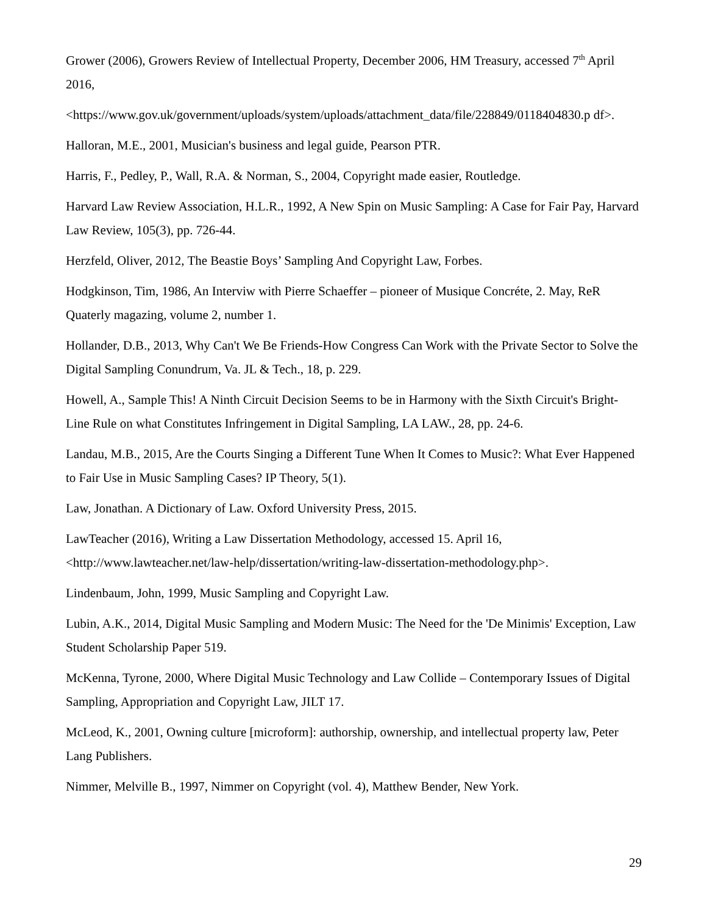Grower (2006), Growers Review of Intellectual Property, December 2006, HM Treasury, accessed 7<sup>th</sup> April 2016,
<https://www.gov.uk/government/uploads/system/uploads/attachment_data/file/228849/0118404830.p df>.
Halloran, M.E., 2001, Musician's business and legal guide, Pearson PTR.
Harris, F., Pedley, P., Wall, R.A. & Norman, S., 2004, Copyright made easier, Routledge.
Harvard Law Review Association, H.L.R., 1992, A New Spin on Music Sampling: A Case for Fair Pay, Harvard Law Review, 105(3), pp. 726-44.
Herzfeld, Oliver, 2012, The Beastie Boys’ Sampling And Copyright Law, Forbes.
Hodgkinson, Tim, 1986, An Interviw with Pierre Schaeffer – pioneer of Musique Concréte, 2. May, ReR Quaterly magazing, volume 2, number 1.
Hollander, D.B., 2013, Why Can't We Be Friends-How Congress Can Work with the Private Sector to Solve the Digital Sampling Conundrum, Va. JL & Tech., 18, p. 229.
Howell, A., Sample This! A Ninth Circuit Decision Seems to be in Harmony with the Sixth Circuit's Bright-Line Rule on what Constitutes Infringement in Digital Sampling, LA LAW., 28, pp. 24-6.
Landau, M.B., 2015, Are the Courts Singing a Different Tune When It Comes to Music?: What Ever Happened to Fair Use in Music Sampling Cases? IP Theory, 5(1).
Law, Jonathan. A Dictionary of Law. Oxford University Press, 2015.
LawTeacher (2016), Writing a Law Dissertation Methodology, accessed 15. April 16, <http://www.lawteacher.net/law-help/dissertation/writing-law-dissertation-methodology.php>.
Lindenbaum, John, 1999, Music Sampling and Copyright Law.
Lubin, A.K., 2014, Digital Music Sampling and Modern Music: The Need for the 'De Minimis' Exception, Law Student Scholarship Paper 519.
McKenna, Tyrone, 2000, Where Digital Music Technology and Law Collide – Contemporary Issues of Digital Sampling, Appropriation and Copyright Law, JILT 17.
McLeod, K., 2001, Owning culture [microform]: authorship, ownership, and intellectual property law, Peter Lang Publishers.
Nimmer, Melville B., 1997, Nimmer on Copyright (vol. 4), Matthew Bender, New York.
29